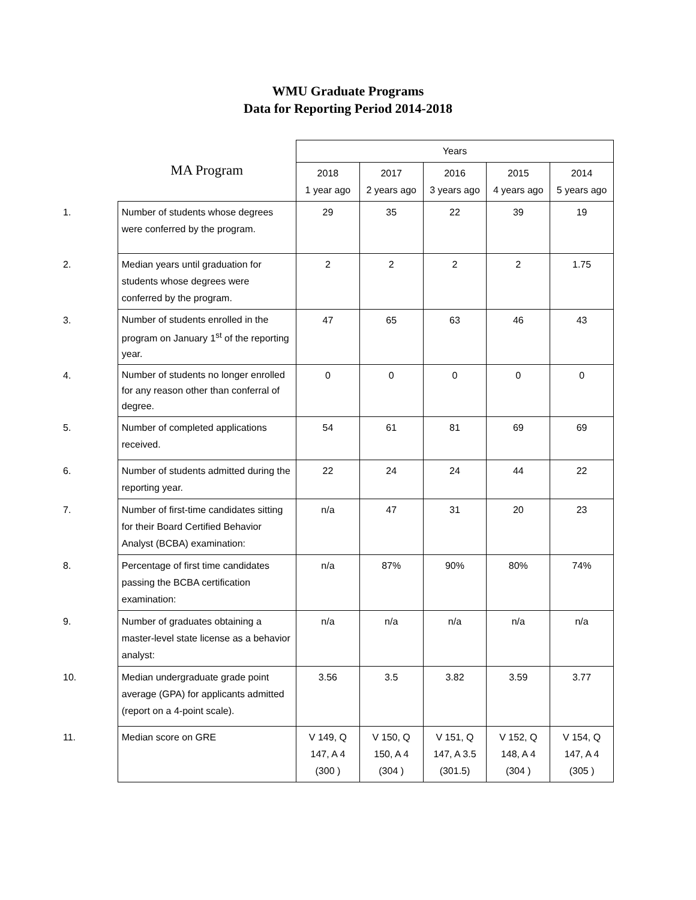WMU Graduate Programs
Data for Reporting Period 2014-2018
| | MA Program | Years | | | | |
| --- | --- | --- | --- | --- | --- | --- |
| | | 2018 1 year ago | 2017 2 years ago | 2016 3 years ago | 2015 4 years ago | 2014 5 years ago |
| 1. | Number of students whose degrees were conferred by the program. | 29 | 35 | 22 | 39 | 19 |
| 2. | Median years until graduation for students whose degrees were conferred by the program. | 2 | 2 | 2 | 2 | 1.75 |
| 3. | Number of students enrolled in the program on January 1<sup>st</sup> of the reporting year. | 47 | 65 | 63 | 46 | 43 |
| 4. | Number of students no longer enrolled for any reason other than conferral of degree. | 0 | 0 | 0 | 0 | 0 |
| 5. | Number of completed applications received. | 54 | 61 | 81 | 69 | 69 |
| 6. | Number of students admitted during the reporting year. | 22 | 24 | 24 | 44 | 22 |
| 7. | Number of first-time candidates sitting for their Board Certified Behavior Analyst (BCBA) examination: | n/a | 47 | 31 | 20 | 23 |
| 8. | Percentage of first time candidates passing the BCBA certification examination: | n/a | 87% | 90% | 80% | 74% |
| 9. | Number of graduates obtaining a master-level state license as a behavior analyst: | n/a | n/a | n/a | n/a | n/a |
| 10. | Median undergraduate grade point average (GPA) for applicants admitted (report on a 4-point scale). | 3.56 | 3.5 | 3.82 | 3.59 | 3.77 |
| 11. | Median score on GRE | V 149, Q 147, A 4 (300 ) | V 150, Q 150, A 4 (304 ) | V 151, Q 147, A 3.5 (301.5) | V 152, Q 148, A 4 (304 ) | V 154, Q 147, A 4 (305 ) |